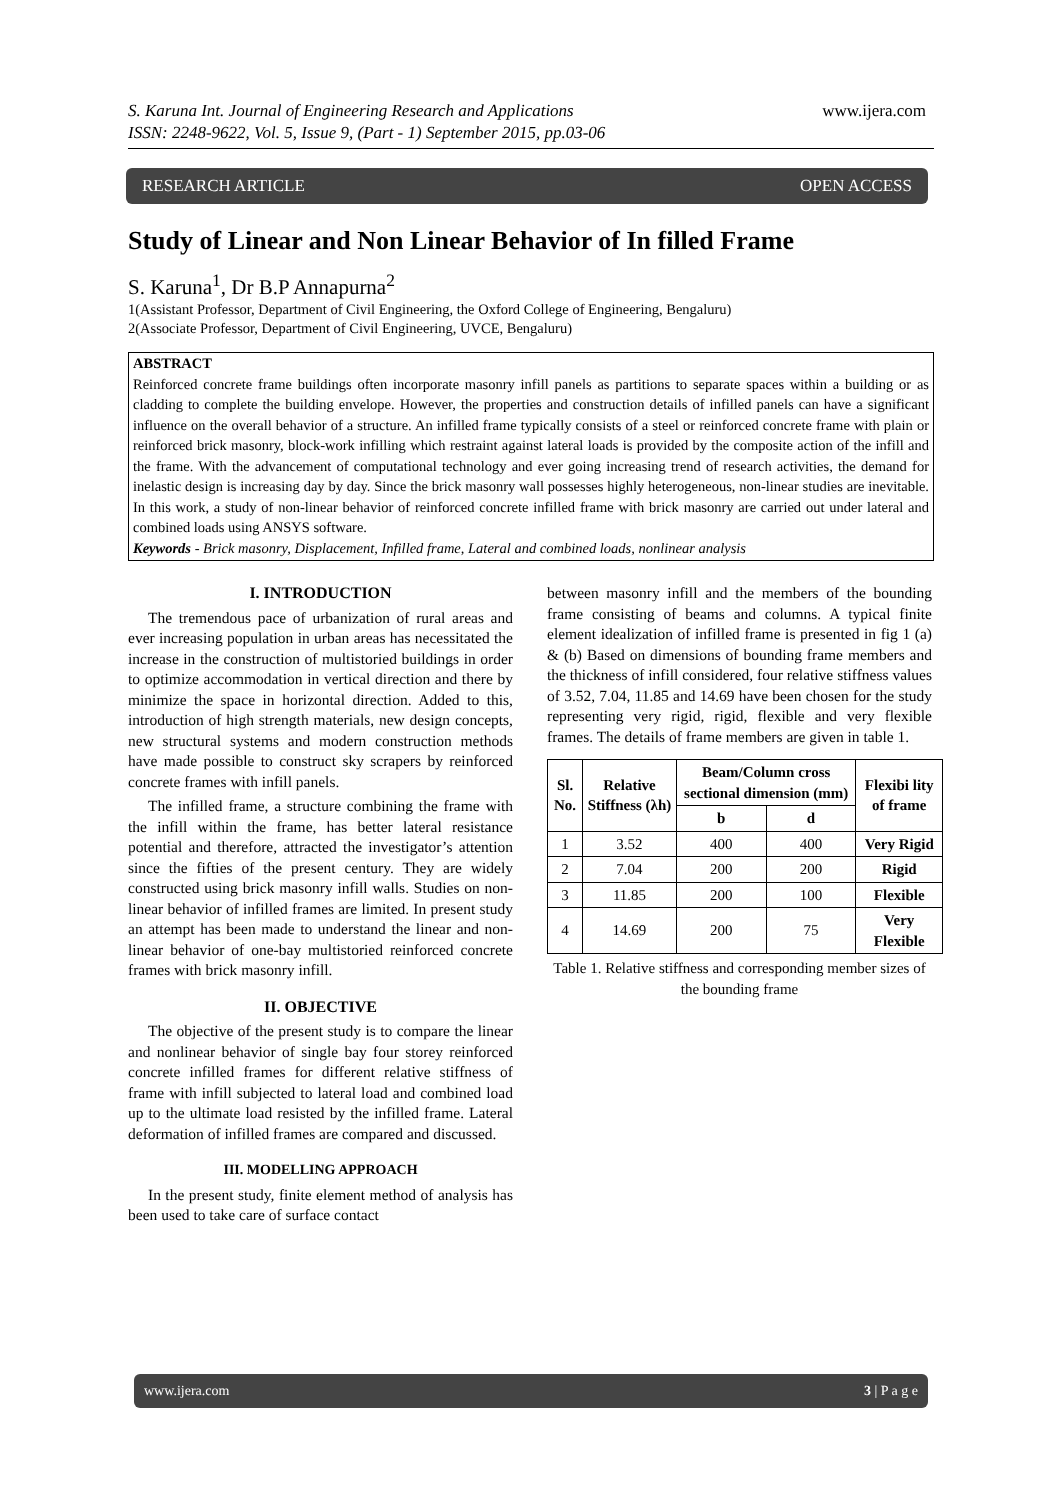www.ijera.com S. Karuna Int. Journal of Engineering Research and Applications
ISSN: 2248-9622, Vol. 5, Issue 9, (Part - 1) September 2015, pp.03-06
RESEARCH ARTICLE OPEN ACCESS
Study of Linear and Non Linear Behavior of In filled Frame
S. Karuna<sup>1</sup>, Dr B.P Annapurna<sup>2</sup>
1(Assistant Professor, Department of Civil Engineering, the Oxford College of Engineering, Bengaluru)
2(Associate Professor, Department of Civil Engineering, UVCE, Bengaluru)
ABSTRACT
Reinforced concrete frame buildings often incorporate masonry infill panels as partitions to separate spaces within a building or as cladding to complete the building envelope. However, the properties and construction details of infilled panels can have a significant influence on the overall behavior of a structure. An infilled frame typically consists of a steel or reinforced concrete frame with plain or reinforced brick masonry, block-work infilling which restraint against lateral loads is provided by the composite action of the infill and the frame. With the advancement of computational technology and ever going increasing trend of research activities, the demand for inelastic design is increasing day by day. Since the brick masonry wall possesses highly heterogeneous, non-linear studies are inevitable. In this work, a study of non-linear behavior of reinforced concrete infilled frame with brick masonry are carried out under lateral and combined loads using ANSYS software.
Keywords - Brick masonry, Displacement, Infilled frame, Lateral and combined loads, nonlinear analysis
I. INTRODUCTION
The tremendous pace of urbanization of rural areas and ever increasing population in urban areas has necessitated the increase in the construction of multistoried buildings in order to optimize accommodation in vertical direction and there by minimize the space in horizontal direction. Added to this, introduction of high strength materials, new design concepts, new structural systems and modern construction methods have made possible to construct sky scrapers by reinforced concrete frames with infill panels.
The infilled frame, a structure combining the frame with the infill within the frame, has better lateral resistance potential and therefore, attracted the investigator’s attention since the fifties of the present century. They are widely constructed using brick masonry infill walls. Studies on non-linear behavior of infilled frames are limited. In present study an attempt has been made to understand the linear and non-linear behavior of one-bay multistoried reinforced concrete frames with brick masonry infill.
II. OBJECTIVE
The objective of the present study is to compare the linear and nonlinear behavior of single bay four storey reinforced concrete infilled frames for different relative stiffness of frame with infill subjected to lateral load and combined load up to the ultimate load resisted by the infilled frame. Lateral deformation of infilled frames are compared and discussed.
III. MODELLING APPROACH
In the present study, finite element method of analysis has been used to take care of surface contact
between masonry infill and the members of the bounding frame consisting of beams and columns. A typical finite element idealization of infilled frame is presented in fig 1 (a) & (b) Based on dimensions of bounding frame members and the thickness of infill considered, four relative stiffness values of 3.52, 7.04, 11.85 and 14.69 have been chosen for the study representing very rigid, rigid, flexible and very flexible frames. The details of frame members are given in table 1.
| Sl. No. | Relative Stiffness (λh) | Beam/Column cross sectional dimension (mm) | | Flexibi lity of frame |
| --- | --- | --- | --- | --- |
| | | b | d | |
| 1 | 3.52 | 400 | 400 | Very Rigid |
| 2 | 7.04 | 200 | 200 | Rigid |
| 3 | 11.85 | 200 | 100 | Flexible |
| 4 | 14.69 | 200 | 75 | Very Flexible |
Table 1. Relative stiffness and corresponding member sizes of the bounding frame
www.ijera.com 3 | P a g e